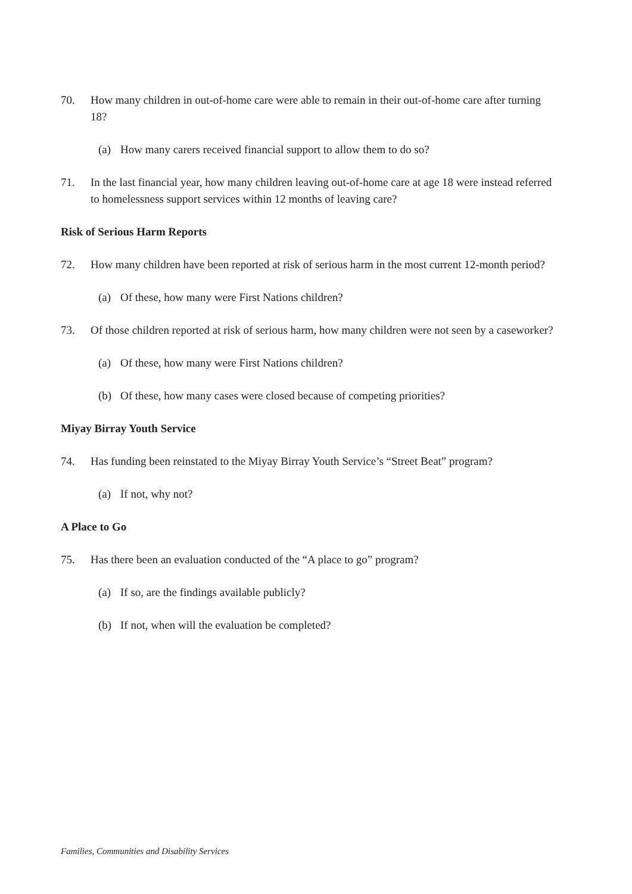70. How many children in out-of-home care were able to remain in their out-of-home care after turning 18?
(a) How many carers received financial support to allow them to do so?
71. In the last financial year, how many children leaving out-of-home care at age 18 were instead referred to homelessness support services within 12 months of leaving care?
Risk of Serious Harm Reports
72. How many children have been reported at risk of serious harm in the most current 12-month period?
(a) Of these, how many were First Nations children?
73. Of those children reported at risk of serious harm, how many children were not seen by a caseworker?
(a) Of these, how many were First Nations children?
(b) Of these, how many cases were closed because of competing priorities?
Miyay Birray Youth Service
74. Has funding been reinstated to the Miyay Birray Youth Service’s “Street Beat” program?
(a) If not, why not?
A Place to Go
75. Has there been an evaluation conducted of the “A place to go” program?
(a) If so, are the findings available publicly?
(b) If not, when will the evaluation be completed?
Families, Communities and Disability Services